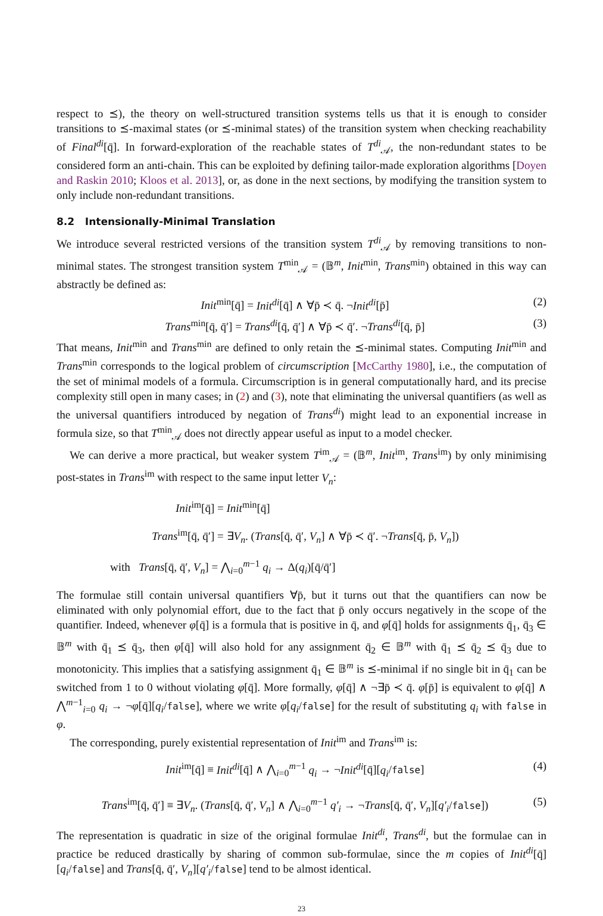respect to ⪯), the theory on well-structured transition systems tells us that it is enough to consider transitions to ⪯-maximal states (or ⪯-minimal states) of the transition system when checking reachability of Final<sup>di</sup>[q̄]. In forward-exploration of the reachable states of T<sup>di</sup><sub>𝒜</sub>, the non-redundant states to be considered form an anti-chain. This can be exploited by defining tailor-made exploration algorithms [Doyen and Raskin 2010; Kloos et al. 2013], or, as done in the next sections, by modifying the transition system to only include non-redundant transitions.
8.2 Intensionally-Minimal Translation
We introduce several restricted versions of the transition system T<sup>di</sup><sub>𝒜</sub> by removing transitions to non-minimal states. The strongest transition system T<sup>min</sup><sub>𝒜</sub> = (𝔹<sup>m</sup>, Init<sup>min</sup>, Trans<sup>min</sup>) obtained in this way can abstractly be defined as:
Init<sup>min</sup>[q̄] = Init<sup>di</sup>[q̄] ∧ ∀p̄ ≺ q̄. ¬Init<sup>di</sup>[p̄] (2)
Trans<sup>min</sup>[q̄, q̄′] = Trans<sup>di</sup>[q̄, q̄′] ∧ ∀p̄ ≺ q̄′. ¬Trans<sup>di</sup>[q̄, p̄] (3)
That means, Init<sup>min</sup> and Trans<sup>min</sup> are defined to only retain the ⪯-minimal states. Computing Init<sup>min</sup> and Trans<sup>min</sup> corresponds to the logical problem of circumscription [McCarthy 1980], i.e., the computation of the set of minimal models of a formula. Circumscription is in general computationally hard, and its precise complexity still open in many cases; in (2) and (3), note that eliminating the universal quantifiers (as well as the universal quantifiers introduced by negation of Trans<sup>di</sup>) might lead to an exponential increase in formula size, so that T<sup>min</sup><sub>𝒜</sub> does not directly appear useful as input to a model checker.
We can derive a more practical, but weaker system T<sup>im</sup><sub>𝒜</sub> = (𝔹<sup>m</sup>, Init<sup>im</sup>, Trans<sup>im</sup>) by only minimising post-states in Trans<sup>im</sup> with respect to the same input letter V<sub>n</sub>:
Init<sup>im</sup>[q̄] = Init<sup>min</sup>[q̄]
Trans<sup>im</sup>[q̄, q̄′] = ∃V<sub>n</sub>. (Trans[q̄, q̄′, V<sub>n</sub>] ∧ ∀p̄ ≺ q̄′. ¬Trans[q̄, p̄, V<sub>n</sub>])
with Trans[q̄, q̄′, V<sub>n</sub>] = ⋀<sub>i=0</sub><sup>m−1</sup> q<sub>i</sub> → Δ(q<sub>i</sub>)[q̄/q̄′]
The formulae still contain universal quantifiers ∀p̄, but it turns out that the quantifiers can now be eliminated with only polynomial effort, due to the fact that p̄ only occurs negatively in the scope of the quantifier. Indeed, whenever φ[q̄] is a formula that is positive in q̄, and φ[q̄] holds for assignments q̄<sub>1</sub>, q̄<sub>3</sub> ∈ 𝔹<sup>m</sup> with q̄<sub>1</sub> ⪯ q̄<sub>3</sub>, then φ[q̄] will also hold for any assignment q̄<sub>2</sub> ∈ 𝔹<sup>m</sup> with q̄<sub>1</sub> ⪯ q̄<sub>2</sub> ⪯ q̄<sub>3</sub> due to monotonicity. This implies that a satisfying assignment q̄<sub>1</sub> ∈ 𝔹<sup>m</sup> is ⪯-minimal if no single bit in q̄<sub>1</sub> can be switched from 1 to 0 without violating φ[q̄]. More formally, φ[q̄] ∧ ¬∃p̄ ≺ q̄. φ[p̄] is equivalent to φ[q̄] ∧ ⋀<sup>m−1</sup><sub>i=0</sub> q<sub>i</sub> → ¬φ[q̄][q<sub>i</sub>/false], where we write φ[q<sub>i</sub>/false] for the result of substituting q<sub>i</sub> with false in φ.
The corresponding, purely existential representation of Init<sup>im</sup> and Trans<sup>im</sup> is:
Init<sup>im</sup>[q̄] ≡ Init<sup>di</sup>[q̄] ∧ ⋀<sub>i=0</sub><sup>m−1</sup> q<sub>i</sub> → ¬Init<sup>di</sup>[q̄][q<sub>i</sub>/false] (4)
Trans<sup>im</sup>[q̄, q̄′] ≡ ∃V<sub>n</sub>. (Trans[q̄, q̄′, V<sub>n</sub>] ∧ ⋀<sub>i=0</sub><sup>m−1</sup> q′<sub>i</sub> → ¬Trans[q̄, q̄′, V<sub>n</sub>][q′<sub>i</sub>/false]) (5)
The representation is quadratic in size of the original formulae Init<sup>di</sup>, Trans<sup>di</sup>, but the formulae can in practice be reduced drastically by sharing of common sub-formulae, since the m copies of Init<sup>di</sup>[q̄][q<sub>i</sub>/false] and Trans[q̄, q̄′, V<sub>n</sub>][q′<sub>i</sub>/false] tend to be almost identical.
23